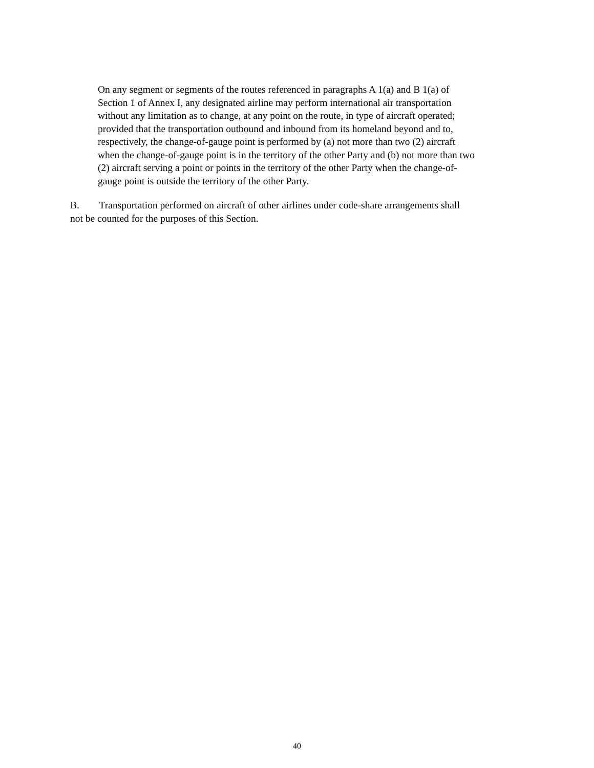On any segment or segments of the routes referenced in paragraphs A 1(a) and B 1(a) of
Section 1 of Annex I, any designated airline may perform international air transportation
without any limitation as to change, at any point on the route, in type of aircraft operated;
provided that the transportation outbound and inbound from its homeland beyond and to,
respectively, the change-of-gauge point is performed by (a) not more than two (2) aircraft
when the change-of-gauge point is in the territory of the other Party and (b) not more than two
(2) aircraft serving a point or points in the territory of the other Party when the change-of-
gauge point is outside the territory of the other Party.
B. Transportation performed on aircraft of other airlines under code-share arrangements shall
not be counted for the purposes of this Section.
40